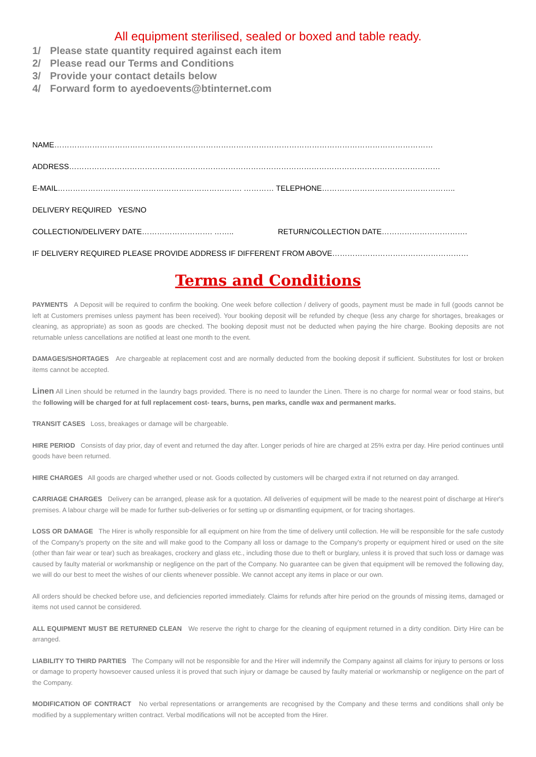All equipment sterilised, sealed or boxed and table ready.
1/ Please state quantity required against each item
2/ Please read our Terms and Conditions
3/ Provide your contact details below
4/ Forward form to ayedoevents@btinternet.com
NAME……………………………………………………………………………………………………………………………………
ADDRESS…………………………………………………………………………………………………………………………………
E-MAIL………………………………………………………………. ………… TELEPHONE……………………………………………..
DELIVERY REQUIRED YES/NO
COLLECTION/DELIVERY DATE………………………. …….. RETURN/COLLECTION DATE…………………………….
IF DELIVERY REQUIRED PLEASE PROVIDE ADDRESS IF DIFFERENT FROM ABOVE………………………………………………
Terms and Conditions
PAYMENTS A Deposit will be required to confirm the booking. One week before collection / delivery of goods, payment must be made in full (goods cannot be left at Customers premises unless payment has been received). Your booking deposit will be refunded by cheque (less any charge for shortages, breakages or cleaning, as appropriate) as soon as goods are checked. The booking deposit must not be deducted when paying the hire charge. Booking deposits are not returnable unless cancellations are notified at least one month to the event.
DAMAGES/SHORTAGES Are chargeable at replacement cost and are normally deducted from the booking deposit if sufficient. Substitutes for lost or broken items cannot be accepted.
Linen All Linen should be returned in the laundry bags provided. There is no need to launder the Linen. There is no charge for normal wear or food stains, but the following will be charged for at full replacement cost- tears, burns, pen marks, candle wax and permanent marks.
TRANSIT CASES Loss, breakages or damage will be chargeable.
HIRE PERIOD Consists of day prior, day of event and returned the day after. Longer periods of hire are charged at 25% extra per day. Hire period continues until goods have been returned.
HIRE CHARGES All goods are charged whether used or not. Goods collected by customers will be charged extra if not returned on day arranged.
CARRIAGE CHARGES Delivery can be arranged, please ask for a quotation. All deliveries of equipment will be made to the nearest point of discharge at Hirer's premises. A labour charge will be made for further sub-deliveries or for setting up or dismantling equipment, or for tracing shortages.
LOSS OR DAMAGE The Hirer is wholly responsible for all equipment on hire from the time of delivery until collection. He will be responsible for the safe custody of the Company's property on the site and will make good to the Company all loss or damage to the Company's property or equipment hired or used on the site (other than fair wear or tear) such as breakages, crockery and glass etc., including those due to theft or burglary, unless it is proved that such loss or damage was caused by faulty material or workmanship or negligence on the part of the Company. No guarantee can be given that equipment will be removed the following day, we will do our best to meet the wishes of our clients whenever possible. We cannot accept any items in place or our own.
All orders should be checked before use, and deficiencies reported immediately. Claims for refunds after hire period on the grounds of missing items, damaged or items not used cannot be considered.
ALL EQUIPMENT MUST BE RETURNED CLEAN We reserve the right to charge for the cleaning of equipment returned in a dirty condition. Dirty Hire can be arranged.
LIABILITY TO THIRD PARTIES The Company will not be responsible for and the Hirer will indemnify the Company against all claims for injury to persons or loss or damage to property howsoever caused unless it is proved that such injury or damage be caused by faulty material or workmanship or negligence on the part of the Company.
MODIFICATION OF CONTRACT No verbal representations or arrangements are recognised by the Company and these terms and conditions shall only be modified by a supplementary written contract. Verbal modifications will not be accepted from the Hirer.